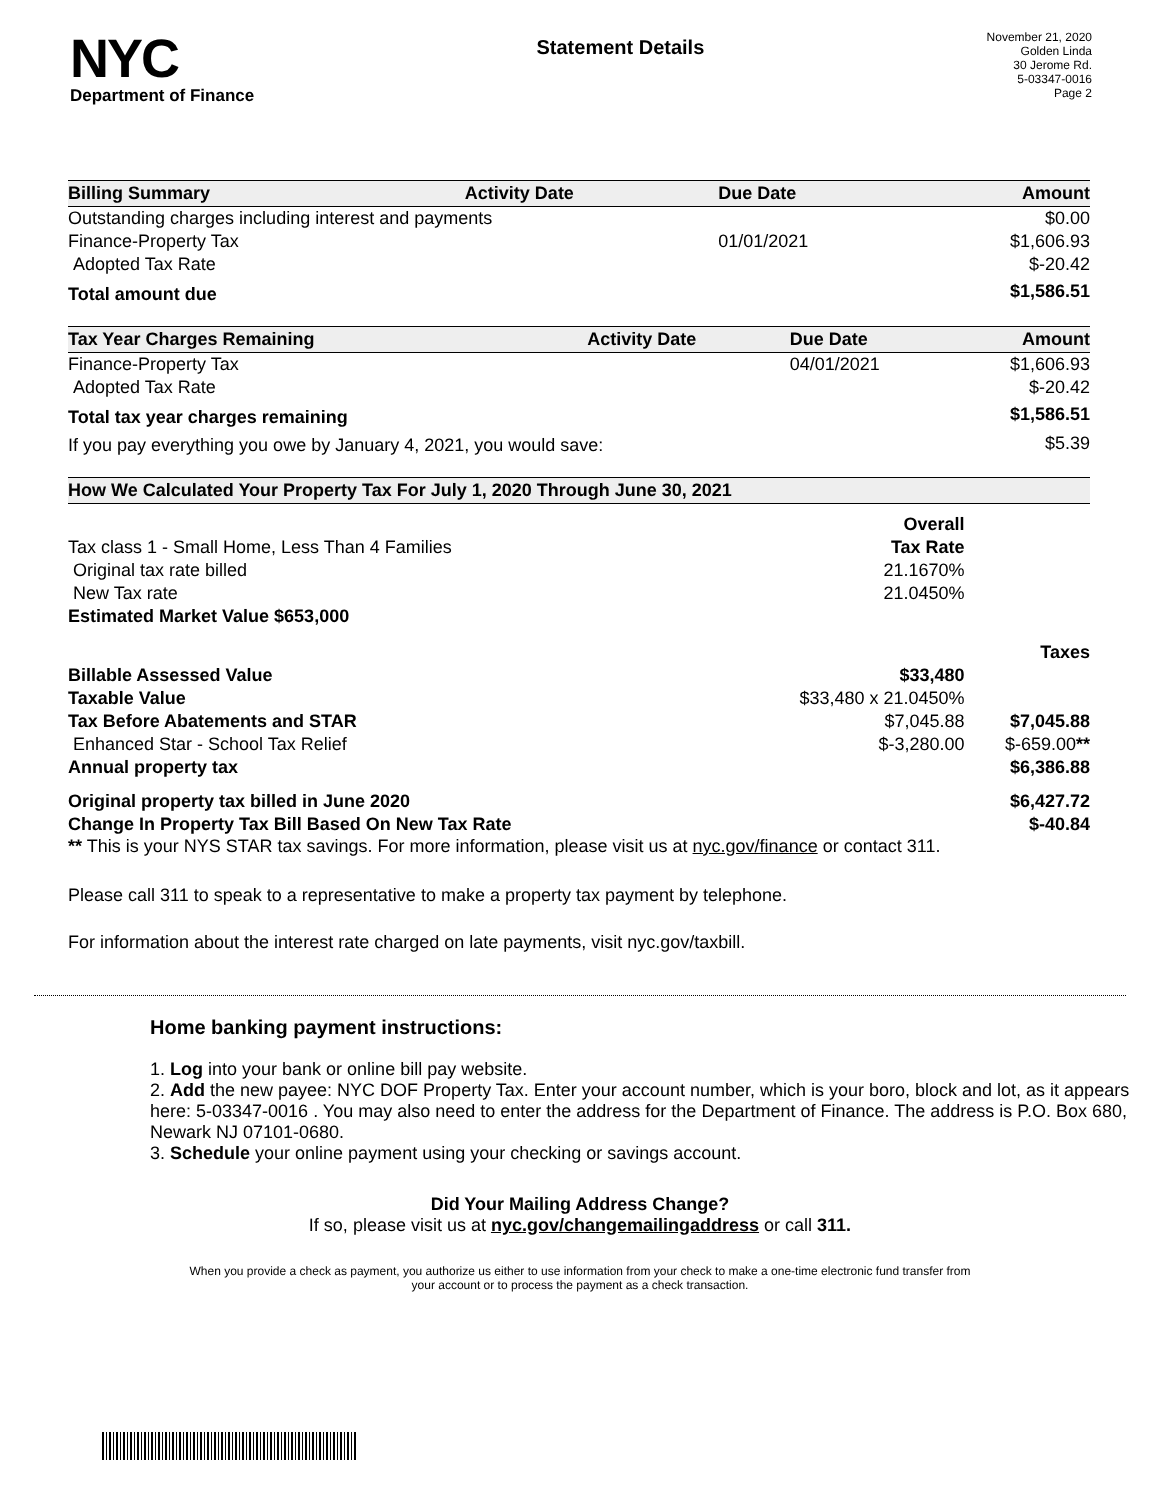NYC
Department of Finance
Statement Details
November 21, 2020
Golden Linda
30 Jerome Rd.
5-03347-0016
Page 2
| Billing Summary | Activity Date | Due Date | Amount |
| --- | --- | --- | --- |
| Outstanding charges including interest and payments | | | $0.00 |
| Finance-Property Tax | | 01/01/2021 | $1,606.93 |
| Adopted Tax Rate | | | $-20.42 |
| Total amount due | | | $1,586.51 |
| Tax Year Charges Remaining | Activity Date | Due Date | Amount |
| --- | --- | --- | --- |
| Finance-Property Tax | | 04/01/2021 | $1,606.93 |
| Adopted Tax Rate | | | $-20.42 |
| Total tax year charges remaining | | | $1,586.51 |
| If you pay everything you owe by January 4, 2021, you would save: | | | $5.39 |
| How We Calculated Your Property Tax For July 1, 2020 Through June 30, 2021 | | |
| --- | --- | --- |
| | Overall | |
| Tax class 1 - Small Home, Less Than 4 Families | Tax Rate | |
| Original tax rate billed | 21.1670% | |
| New Tax rate | 21.0450% | |
| Estimated Market Value $653,000 | | |
| | | Taxes |
| Billable Assessed Value | $33,480 | |
| Taxable Value | $33,480 x 21.0450% | |
| Tax Before Abatements and STAR | $7,045.88 | $7,045.88 |
| Enhanced Star - School Tax Relief | $-3,280.00 | $-659.00 ** |
| Annual property tax | | $6,386.88 |
| Original property tax billed in June 2020 | | $6,427.72 |
| Change In Property Tax Bill Based On New Tax Rate | | $-40.84 |
** This is your NYS STAR tax savings. For more information, please visit us at nyc.gov/finance or contact 311.
Please call 311 to speak to a representative to make a property tax payment by telephone.
For information about the interest rate charged on late payments, visit nyc.gov/taxbill.
Home banking payment instructions:
1. Log into your bank or online bill pay website.
2. Add the new payee: NYC DOF Property Tax. Enter your account number, which is your boro, block and lot, as it appears here: 5-03347-0016 . You may also need to enter the address for the Department of Finance. The address is P.O. Box 680, Newark NJ 07101-0680.
3. Schedule your online payment using your checking or savings account.
Did Your Mailing Address Change?
If so, please visit us at nyc.gov/changemailingaddress or call 311.
When you provide a check as payment, you authorize us either to use information from your check to make a one-time electronic fund transfer from your account or to process the payment as a check transaction.